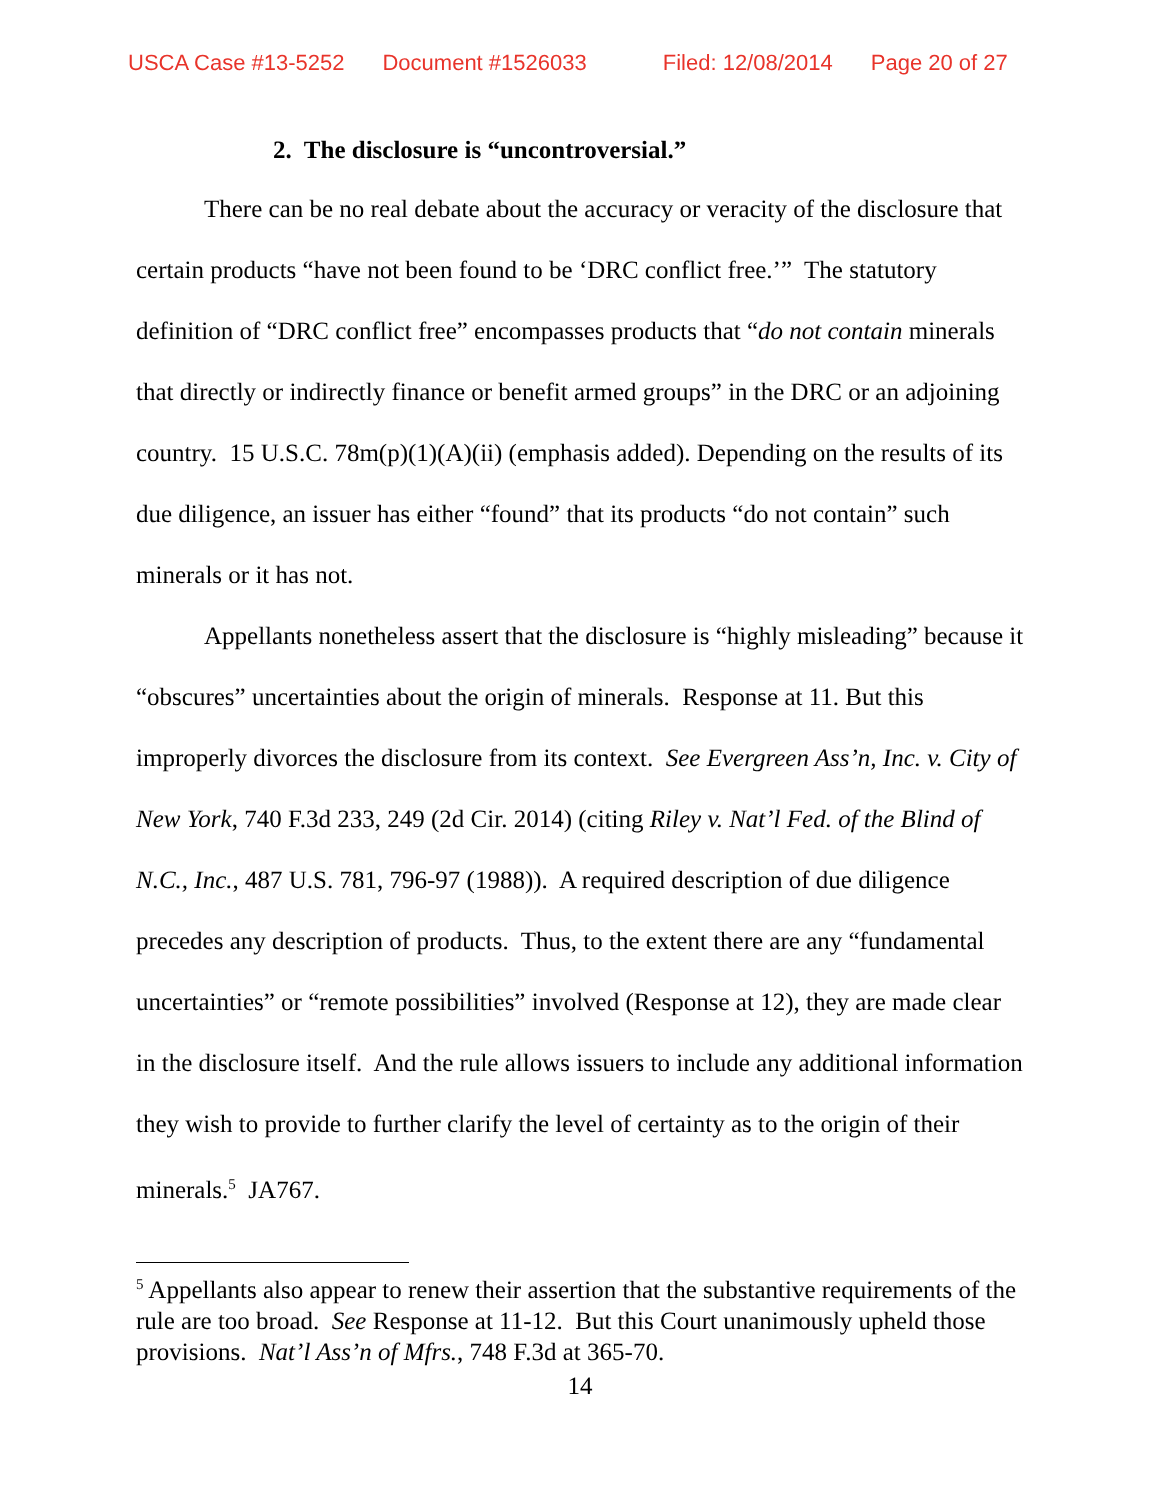USCA Case #13-5252 Document #1526033 Filed: 12/08/2014 Page 20 of 27
2. The disclosure is “uncontroversial.”
There can be no real debate about the accuracy or veracity of the disclosure that certain products “have not been found to be ‘DRC conflict free.’” The statutory definition of “DRC conflict free” encompasses products that “do not contain minerals that directly or indirectly finance or benefit armed groups” in the DRC or an adjoining country. 15 U.S.C. 78m(p)(1)(A)(ii) (emphasis added). Depending on the results of its due diligence, an issuer has either “found” that its products “do not contain” such minerals or it has not.
Appellants nonetheless assert that the disclosure is “highly misleading” because it “obscures” uncertainties about the origin of minerals. Response at 11. But this improperly divorces the disclosure from its context. See Evergreen Ass’n, Inc. v. City of New York, 740 F.3d 233, 249 (2d Cir. 2014) (citing Riley v. Nat’l Fed. of the Blind of N.C., Inc., 487 U.S. 781, 796-97 (1988)). A required description of due diligence precedes any description of products. Thus, to the extent there are any “fundamental uncertainties” or “remote possibilities” involved (Response at 12), they are made clear in the disclosure itself. And the rule allows issuers to include any additional information they wish to provide to further clarify the level of certainty as to the origin of their minerals.<sup>5</sup> JA767.
<sup>5</sup> Appellants also appear to renew their assertion that the substantive requirements of the rule are too broad. See Response at 11-12. But this Court unanimously upheld those provisions. Nat’l Ass’n of Mfrs., 748 F.3d at 365-70.
14